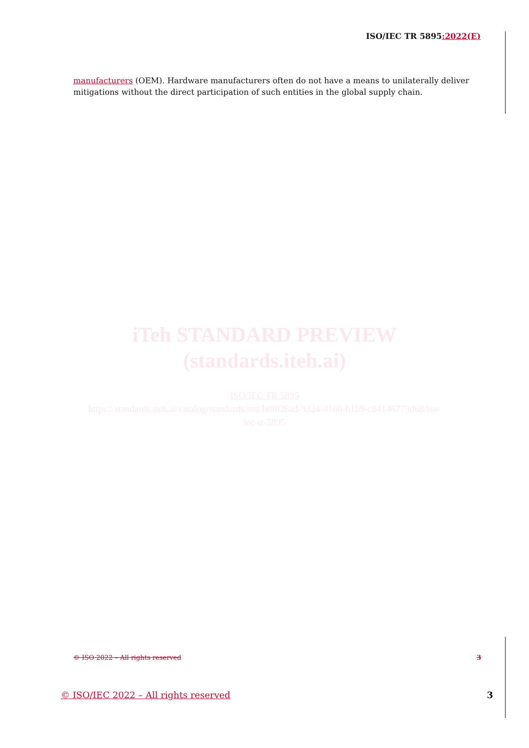ISO/IEC TR 5895:2022(E)
manufacturers (OEM). Hardware manufacturers often do not have a means to unilaterally deliver mitigations without the direct participation of such entities in the global supply chain.
iTeh STANDARD PREVIEW
(standards.iteh.ai)
ISO/IEC TR 5895
https://standards.iteh.ai/catalog/standards/sist/b0f026ad-9324-4160-b1b9-c84146779d68/iso-
iec-tr-5895
© ISO 2022 – All rights reserved 3
© ISO/IEC 2022 – All rights reserved 3